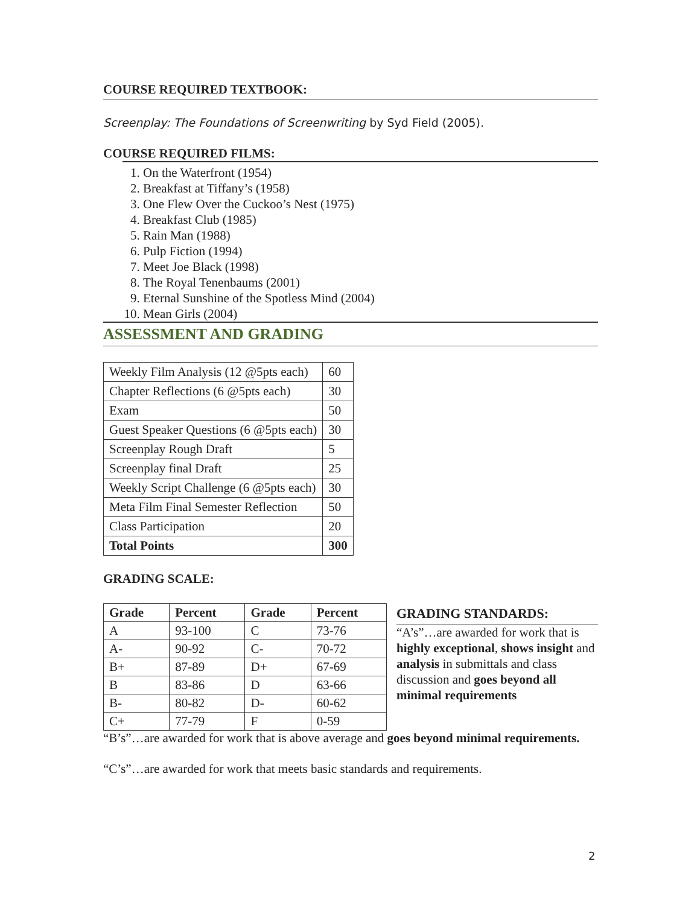COURSE REQUIRED TEXTBOOK:
Screenplay: The Foundations of Screenwriting by Syd Field (2005).
COURSE REQUIRED FILMS:
1. On the Waterfront (1954)
2. Breakfast at Tiffany’s (1958)
3. One Flew Over the Cuckoo’s Nest (1975)
4. Breakfast Club (1985)
5. Rain Man (1988)
6. Pulp Fiction (1994)
7. Meet Joe Black (1998)
8. The Royal Tenenbaums (2001)
9. Eternal Sunshine of the Spotless Mind (2004)
10. Mean Girls (2004)
ASSESSMENT AND GRADING
| Weekly Film Analysis (12 @5pts each) | 60 |
| Chapter Reflections (6 @5pts each) | 30 |
| Exam | 50 |
| Guest Speaker Questions (6 @5pts each) | 30 |
| Screenplay Rough Draft | 5 |
| Screenplay final Draft | 25 |
| Weekly Script Challenge (6 @5pts each) | 30 |
| Meta Film Final Semester Reflection | 50 |
| Class Participation | 20 |
| Total Points | 300 |
GRADING SCALE:
| Grade | Percent | Grade | Percent |
| --- | --- | --- | --- |
| A | 93-100 | C | 73-76 |
| A- | 90-92 | C- | 70-72 |
| B+ | 87-89 | D+ | 67-69 |
| B | 83-86 | D | 63-66 |
| B- | 80-82 | D- | 60-62 |
| C+ | 77-79 | F | 0-59 |
GRADING STANDARDS:
“A’s”…are awarded for work that is highly exceptional, shows insight and analysis in submittals and class discussion and goes beyond all minimal requirements
“B’s”…are awarded for work that is above average and goes beyond minimal requirements.
“C’s”…are awarded for work that meets basic standards and requirements.
2